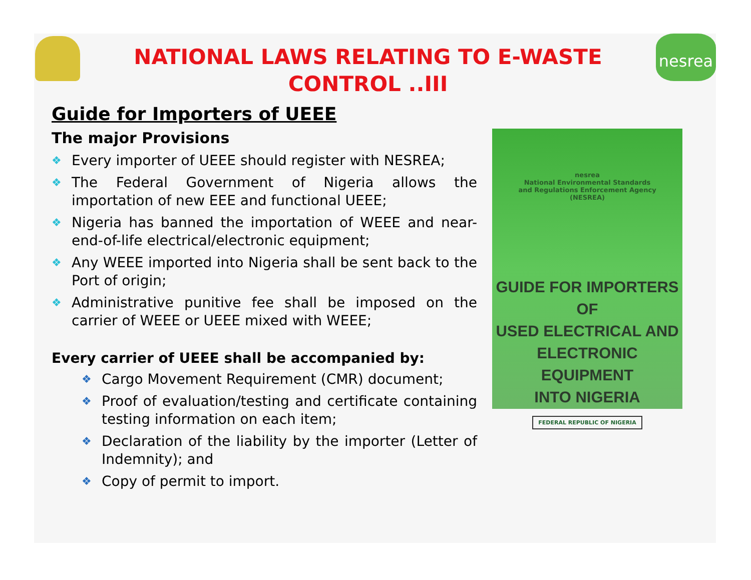NATIONAL LAWS RELATING TO E-WASTE CONTROL ..III
nesrea
Guide for Importers of UEEE
The major Provisions
❖ Every importer of UEEE should register with NESREA;
❖ The Federal Government of Nigeria allows the importation of new EEE and functional UEEE;
❖ Nigeria has banned the importation of WEEE and near-end-of-life electrical/electronic equipment;
❖ Any WEEE imported into Nigeria shall be sent back to the Port of origin;
❖ Administrative punitive fee shall be imposed on the carrier of WEEE or UEEE mixed with WEEE;
Every carrier of UEEE shall be accompanied by:
❖ Cargo Movement Requirement (CMR) document;
❖ Proof of evaluation/testing and certificate containing testing information on each item;
❖ Declaration of the liability by the importer (Letter of Indemnity); and
❖ Copy of permit to import.
nesrea
National Environmental Standards
and Regulations Enforcement Agency
(NESREA)
GUIDE FOR IMPORTERS OF
USED ELECTRICAL AND
ELECTRONIC EQUIPMENT
INTO NIGERIA
FEDERAL REPUBLIC OF NIGERIA